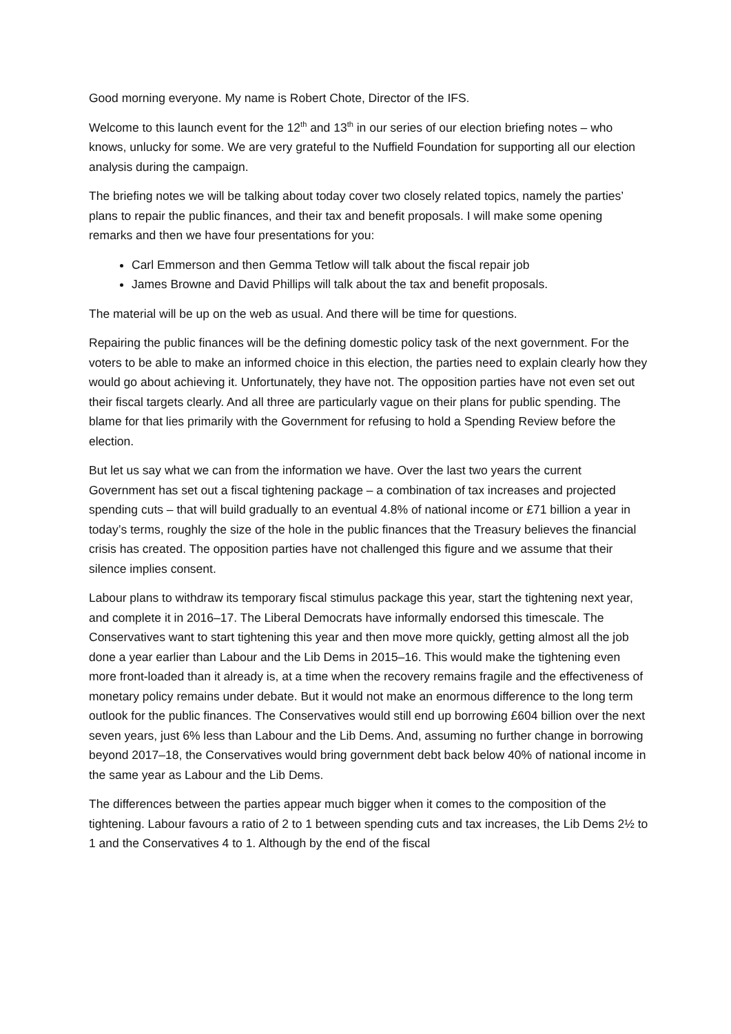Good morning everyone. My name is Robert Chote, Director of the IFS.
Welcome to this launch event for the 12<sup>th</sup> and 13<sup>th</sup> in our series of our election briefing notes – who knows, unlucky for some. We are very grateful to the Nuffield Foundation for supporting all our election analysis during the campaign.
The briefing notes we will be talking about today cover two closely related topics, namely the parties’ plans to repair the public finances, and their tax and benefit proposals. I will make some opening remarks and then we have four presentations for you:
Carl Emmerson and then Gemma Tetlow will talk about the fiscal repair job
James Browne and David Phillips will talk about the tax and benefit proposals.
The material will be up on the web as usual. And there will be time for questions.
Repairing the public finances will be the defining domestic policy task of the next government. For the voters to be able to make an informed choice in this election, the parties need to explain clearly how they would go about achieving it. Unfortunately, they have not. The opposition parties have not even set out their fiscal targets clearly. And all three are particularly vague on their plans for public spending. The blame for that lies primarily with the Government for refusing to hold a Spending Review before the election.
But let us say what we can from the information we have. Over the last two years the current Government has set out a fiscal tightening package – a combination of tax increases and projected spending cuts – that will build gradually to an eventual 4.8% of national income or £71 billion a year in today’s terms, roughly the size of the hole in the public finances that the Treasury believes the financial crisis has created. The opposition parties have not challenged this figure and we assume that their silence implies consent.
Labour plans to withdraw its temporary fiscal stimulus package this year, start the tightening next year, and complete it in 2016–17. The Liberal Democrats have informally endorsed this timescale. The Conservatives want to start tightening this year and then move more quickly, getting almost all the job done a year earlier than Labour and the Lib Dems in 2015–16. This would make the tightening even more front-loaded than it already is, at a time when the recovery remains fragile and the effectiveness of monetary policy remains under debate. But it would not make an enormous difference to the long term outlook for the public finances. The Conservatives would still end up borrowing £604 billion over the next seven years, just 6% less than Labour and the Lib Dems. And, assuming no further change in borrowing beyond 2017–18, the Conservatives would bring government debt back below 40% of national income in the same year as Labour and the Lib Dems.
The differences between the parties appear much bigger when it comes to the composition of the tightening. Labour favours a ratio of 2 to 1 between spending cuts and tax increases, the Lib Dems 2½ to 1 and the Conservatives 4 to 1. Although by the end of the fiscal